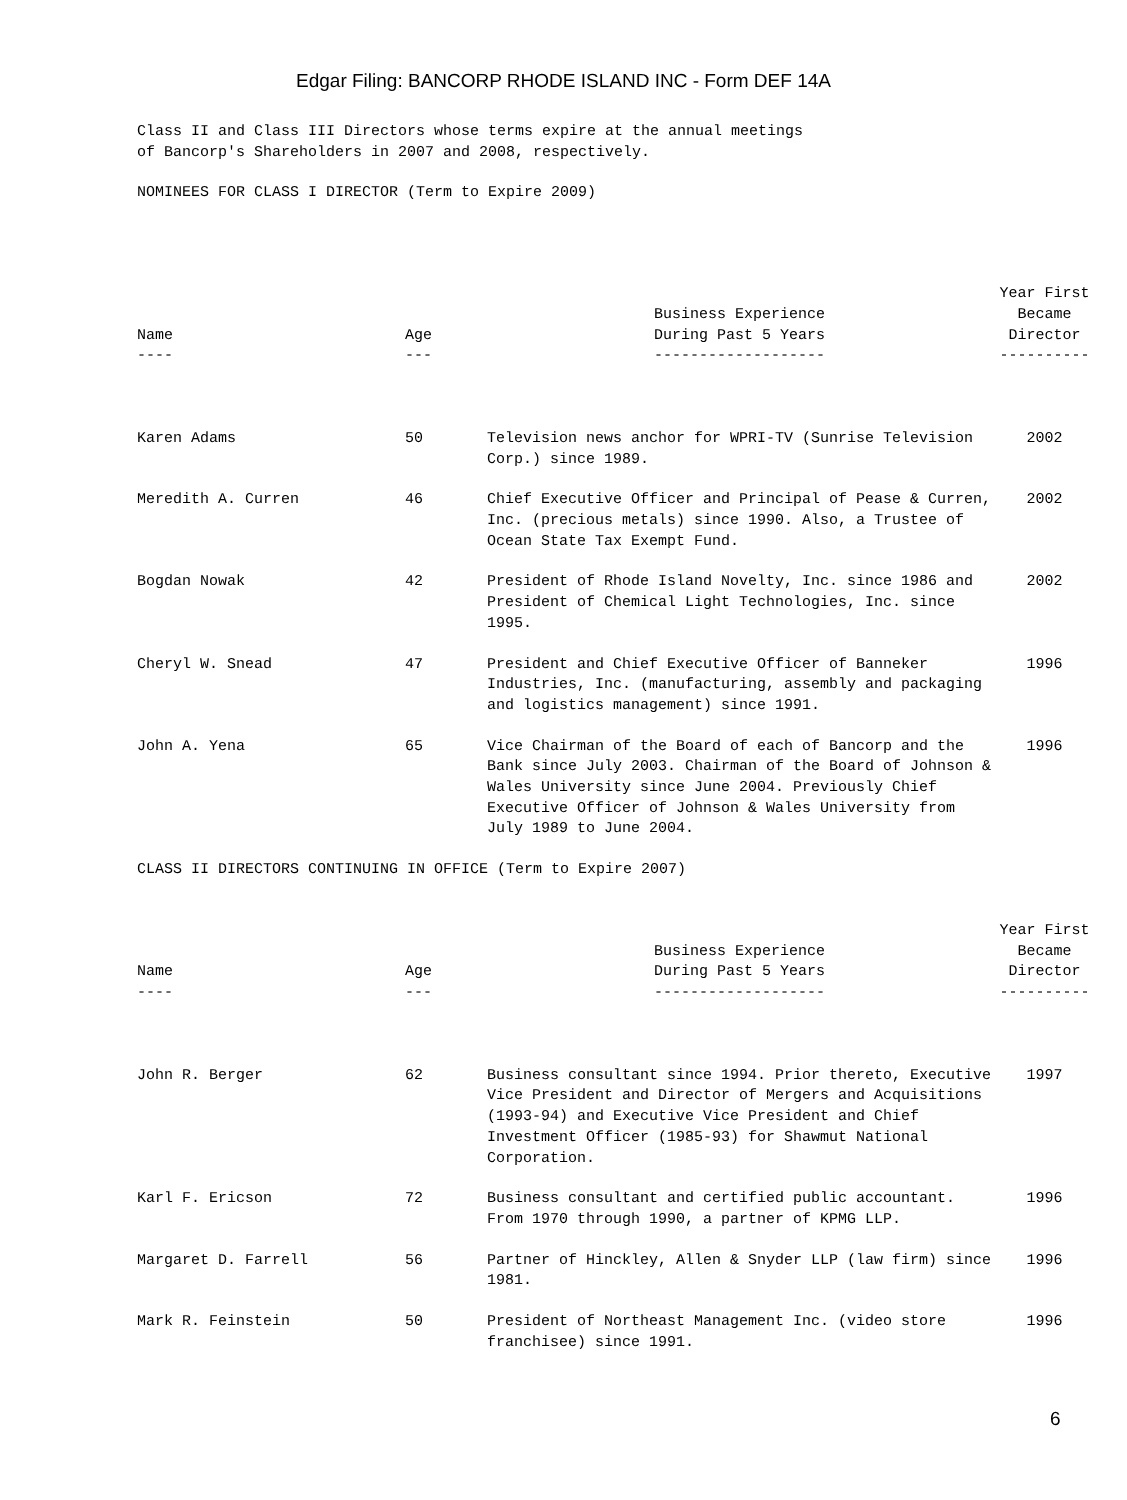Edgar Filing: BANCORP RHODE ISLAND INC - Form DEF 14A
Class II and Class III Directors whose terms expire at the annual meetings
of Bancorp's Shareholders in 2007 and 2008, respectively.
NOMINEES FOR CLASS I DIRECTOR (Term to Expire 2009)
| Name ---- | Age --- | Business Experience During Past 5 Years ------------------- | Year First Became Director ---------- |
| --- | --- | --- | --- |
| Karen Adams | 50 | Television news anchor for WPRI-TV (Sunrise Television Corp.) since 1989. | 2002 |
| Meredith A. Curren | 46 | Chief Executive Officer and Principal of Pease & Curren, Inc. (precious metals) since 1990. Also, a Trustee of Ocean State Tax Exempt Fund. | 2002 |
| Bogdan Nowak | 42 | President of Rhode Island Novelty, Inc. since 1986 and President of Chemical Light Technologies, Inc. since 1995. | 2002 |
| Cheryl W. Snead | 47 | President and Chief Executive Officer of Banneker Industries, Inc. (manufacturing, assembly and packaging and logistics management) since 1991. | 1996 |
| John A. Yena | 65 | Vice Chairman of the Board of each of Bancorp and the Bank since July 2003. Chairman of the Board of Johnson & Wales University since June 2004. Previously Chief Executive Officer of Johnson & Wales University from July 1989 to June 2004. | 1996 |
CLASS II DIRECTORS CONTINUING IN OFFICE (Term to Expire 2007)
| Name ---- | Age --- | Business Experience During Past 5 Years ------------------- | Year First Became Director ---------- |
| --- | --- | --- | --- |
| John R. Berger | 62 | Business consultant since 1994. Prior thereto, Executive Vice President and Director of Mergers and Acquisitions (1993-94) and Executive Vice President and Chief Investment Officer (1985-93) for Shawmut National Corporation. | 1997 |
| Karl F. Ericson | 72 | Business consultant and certified public accountant. From 1970 through 1990, a partner of KPMG LLP. | 1996 |
| Margaret D. Farrell | 56 | Partner of Hinckley, Allen & Snyder LLP (law firm) since 1981. | 1996 |
| Mark R. Feinstein | 50 | President of Northeast Management Inc. (video store franchisee) since 1991. | 1996 |
6